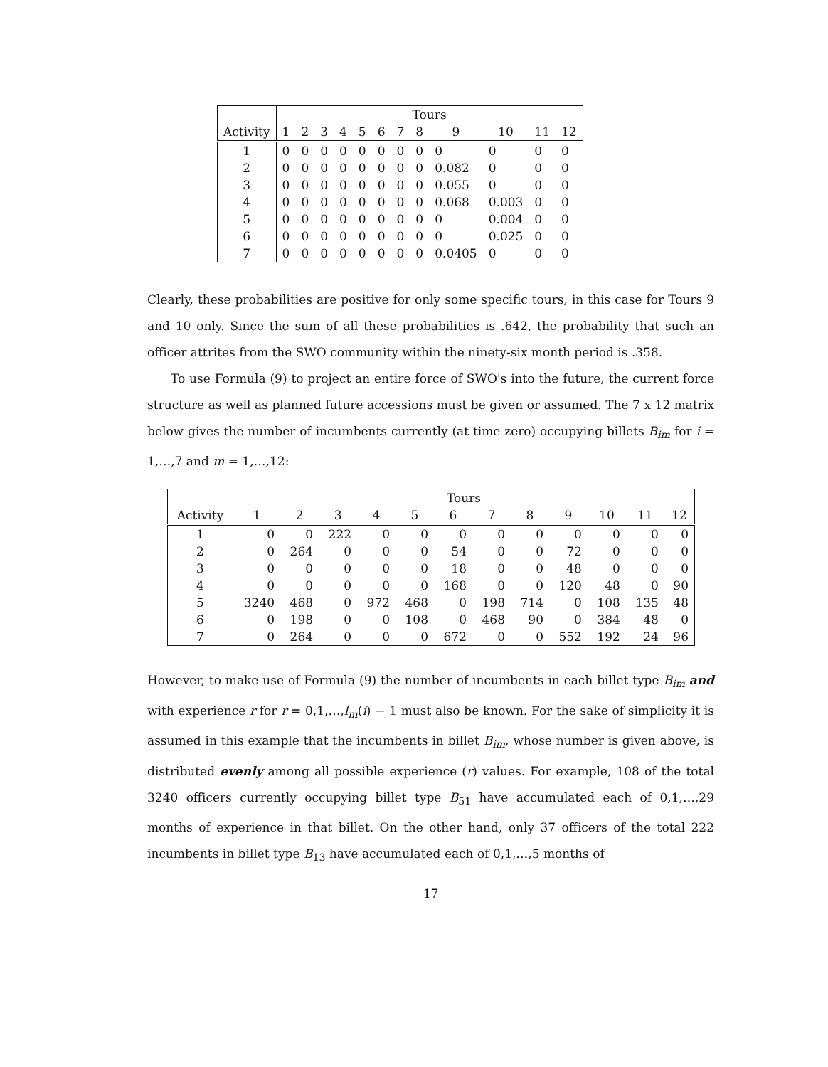| | Tours | | | | | | | | | | | |
| --- | --- | --- | --- | --- | --- | --- | --- | --- | --- | --- | --- | --- |
| Activity | 1 | 2 | 3 | 4 | 5 | 6 | 7 | 8 | 9 | 10 | 11 | 12 |
| 1 | 0 | 0 | 0 | 0 | 0 | 0 | 0 | 0 | 0 | 0 | 0 | 0 |
| 2 | 0 | 0 | 0 | 0 | 0 | 0 | 0 | 0 | 0.082 | 0 | 0 | 0 |
| 3 | 0 | 0 | 0 | 0 | 0 | 0 | 0 | 0 | 0.055 | 0 | 0 | 0 |
| 4 | 0 | 0 | 0 | 0 | 0 | 0 | 0 | 0 | 0.068 | 0.003 | 0 | 0 |
| 5 | 0 | 0 | 0 | 0 | 0 | 0 | 0 | 0 | 0 | 0.004 | 0 | 0 |
| 6 | 0 | 0 | 0 | 0 | 0 | 0 | 0 | 0 | 0 | 0.025 | 0 | 0 |
| 7 | 0 | 0 | 0 | 0 | 0 | 0 | 0 | 0 | 0.0405 | 0 | 0 | 0 |
Clearly, these probabilities are positive for only some specific tours, in this case for Tours 9 and 10 only. Since the sum of all these probabilities is .642, the probability that such an officer attrites from the SWO community within the ninety-six month period is .358.
To use Formula (9) to project an entire force of SWO's into the future, the current force structure as well as planned future accessions must be given or assumed. The 7 x 12 matrix below gives the number of incumbents currently (at time zero) occupying billets B<sub>im</sub> for i = 1,…,7 and m = 1,…,12:
| | Tours | | | | | | | | | | | |
| --- | --- | --- | --- | --- | --- | --- | --- | --- | --- | --- | --- | --- |
| Activity | 1 | 2 | 3 | 4 | 5 | 6 | 7 | 8 | 9 | 10 | 11 | 12 |
| 1 | 0 | 0 | 222 | 0 | 0 | 0 | 0 | 0 | 0 | 0 | 0 | 0 |
| 2 | 0 | 264 | 0 | 0 | 0 | 54 | 0 | 0 | 72 | 0 | 0 | 0 |
| 3 | 0 | 0 | 0 | 0 | 0 | 18 | 0 | 0 | 48 | 0 | 0 | 0 |
| 4 | 0 | 0 | 0 | 0 | 0 | 168 | 0 | 0 | 120 | 48 | 0 | 90 |
| 5 | 3240 | 468 | 0 | 972 | 468 | 0 | 198 | 714 | 0 | 108 | 135 | 48 |
| 6 | 0 | 198 | 0 | 0 | 108 | 0 | 468 | 90 | 0 | 384 | 48 | 0 |
| 7 | 0 | 264 | 0 | 0 | 0 | 672 | 0 | 0 | 552 | 192 | 24 | 96 |
However, to make use of Formula (9) the number of incumbents in each billet type B<sub>im</sub> and with experience r for r = 0,1,…,l<sub>m</sub>(i) − 1 must also be known. For the sake of simplicity it is assumed in this example that the incumbents in billet B<sub>im</sub>, whose number is given above, is distributed evenly among all possible experience (r) values. For example, 108 of the total 3240 officers currently occupying billet type B<sub>51</sub> have accumulated each of 0,1,…,29 months of experience in that billet. On the other hand, only 37 officers of the total 222 incumbents in billet type B<sub>13</sub> have accumulated each of 0,1,…,5 months of
17